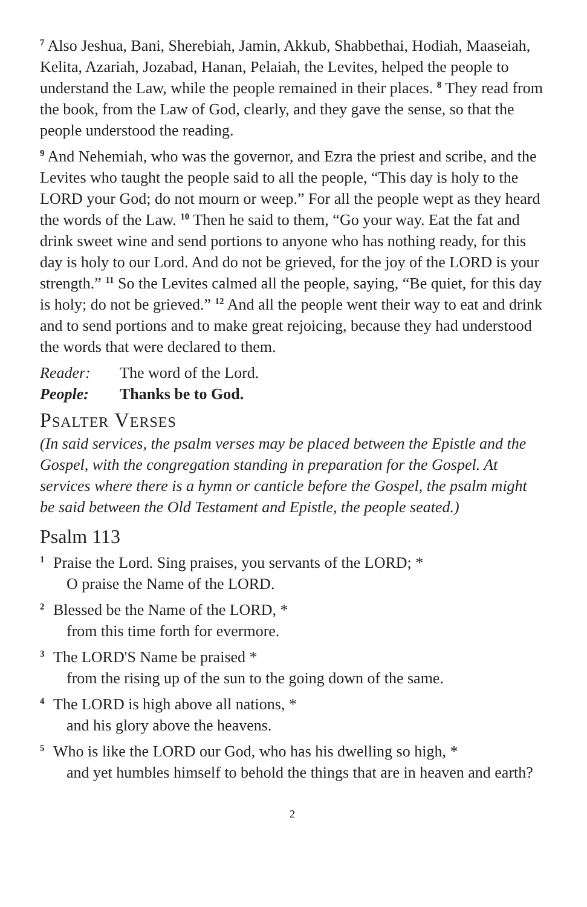<sup>7</sup> Also Jeshua, Bani, Sherebiah, Jamin, Akkub, Shabbethai, Hodiah, Maaseiah, Kelita, Azariah, Jozabad, Hanan, Pelaiah, the Levites, helped the people to understand the Law, while the people remained in their places. <sup>8</sup> They read from the book, from the Law of God, clearly, and they gave the sense, so that the people understood the reading.
<sup>9</sup> And Nehemiah, who was the governor, and Ezra the priest and scribe, and the Levites who taught the people said to all the people, “This day is holy to the LORD your God; do not mourn or weep.” For all the people wept as they heard the words of the Law. <sup>10</sup> Then he said to them, “Go your way. Eat the fat and drink sweet wine and send portions to anyone who has nothing ready, for this day is holy to our Lord. And do not be grieved, for the joy of the LORD is your strength.” <sup>11</sup> So the Levites calmed all the people, saying, “Be quiet, for this day is holy; do not be grieved.” <sup>12</sup> And all the people went their way to eat and drink and to send portions and to make great rejoicing, because they had understood the words that were declared to them.
Reader: The word of the Lord.
People: Thanks be to God.
Psalter Verses
(In said services, the psalm verses may be placed between the Epistle and the Gospel, with the congregation standing in preparation for the Gospel. At services where there is a hymn or canticle before the Gospel, the psalm might be said between the Old Testament and Epistle, the people seated.)
Psalm 113
<sup>1</sup> Praise the Lord. Sing praises, you servants of the LORD; *
O praise the Name of the LORD.
<sup>2</sup> Blessed be the Name of the LORD, *
from this time forth for evermore.
<sup>3</sup> The LORD'S Name be praised *
from the rising up of the sun to the going down of the same.
<sup>4</sup> The LORD is high above all nations, *
and his glory above the heavens.
<sup>5</sup> Who is like the LORD our God, who has his dwelling so high, *
and yet humbles himself to behold the things that are in heaven and earth?
2